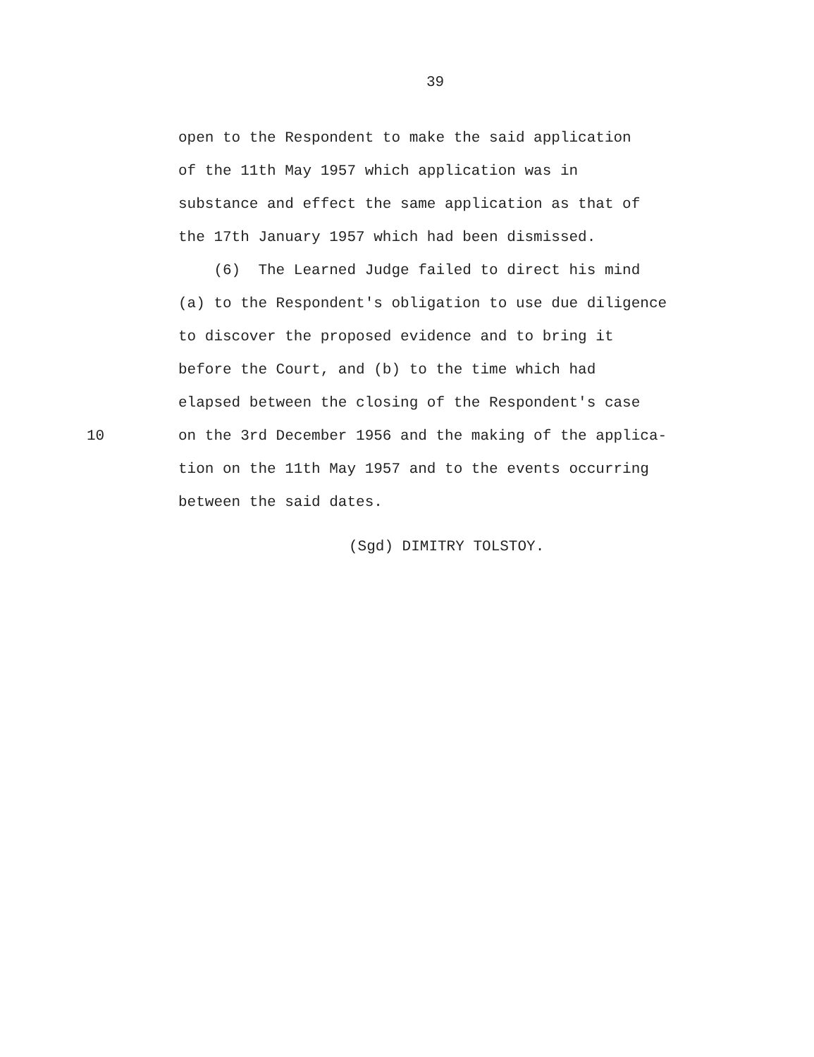39
open to the Respondent to make the said application
of the 11th May 1957 which application was in
substance and effect the same application as that of
the 17th January 1957 which had been dismissed.
(6) The Learned Judge failed to direct his mind
(a) to the Respondent's obligation to use due diligence
to discover the proposed evidence and to bring it
before the Court, and (b) to the time which had
elapsed between the closing of the Respondent's case
10 on the 3rd December 1956 and the making of the applica-
tion on the 11th May 1957 and to the events occurring
between the said dates.
(Sgd) DIMITRY TOLSTOY.